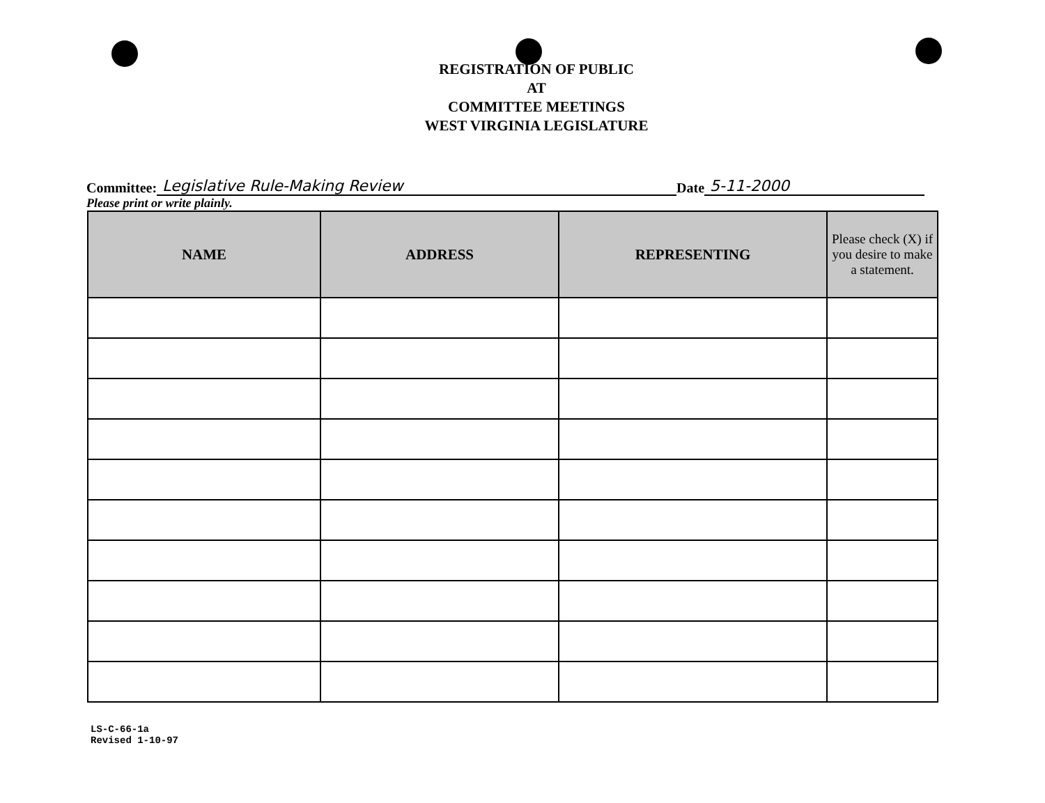REGISTRATION OF PUBLIC
AT
COMMITTEE MEETINGS
WEST VIRGINIA LEGISLATURE
Committee: Legislative Rule-Making Review Date 5-11-2000
Please print or write plainly.
| NAME | ADDRESS | REPRESENTING | Please check (X) if you desire to make a statement. |
| --- | --- | --- | --- |
LS-C-66-1a
Revised 1-10-97